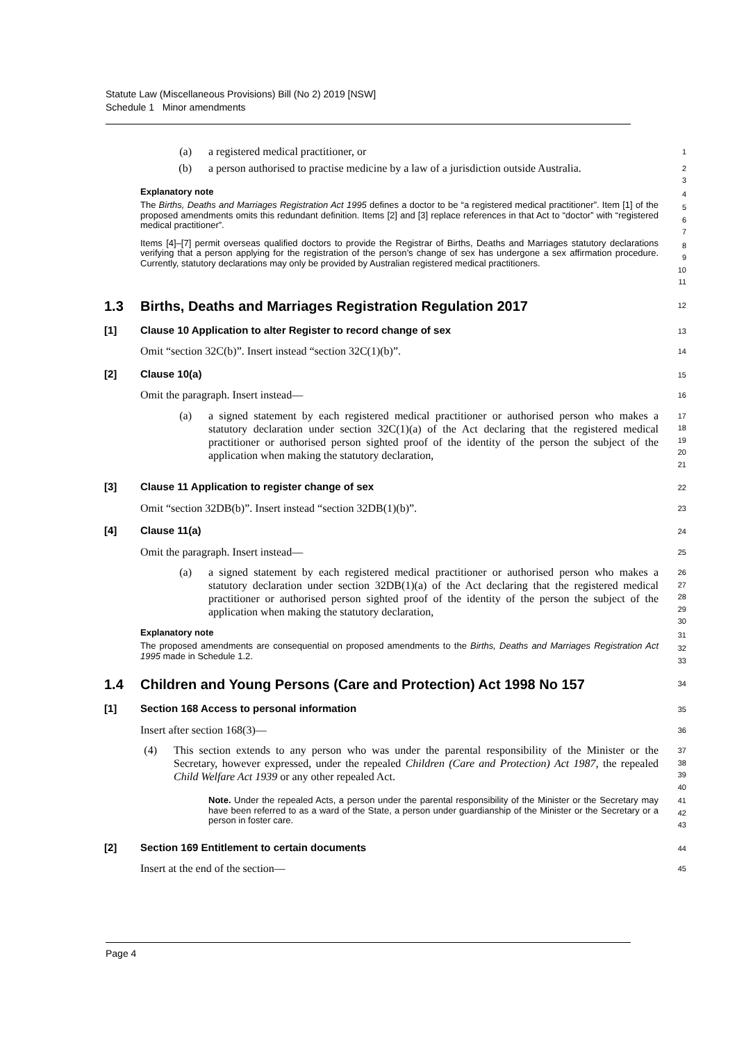Statute Law (Miscellaneous Provisions) Bill (No 2) 2019 [NSW]
Schedule 1 Minor amendments
(a) a registered medical practitioner, or
1
(b) a person authorised to practise medicine by a law of a jurisdiction outside Australia.
2
3
Explanatory note
4
The Births, Deaths and Marriages Registration Act 1995 defines a doctor to be “a registered medical practitioner”. Item [1] of the proposed amendments omits this redundant definition. Items [2] and [3] replace references in that Act to “doctor” with “registered medical practitioner”.
5
6
7
Items [4]–[7] permit overseas qualified doctors to provide the Registrar of Births, Deaths and Marriages statutory declarations verifying that a person applying for the registration of the person’s change of sex has undergone a sex affirmation procedure. Currently, statutory declarations may only be provided by Australian registered medical practitioners.
8
9
10
11
1.3 Births, Deaths and Marriages Registration Regulation 2017
12
[1] Clause 10 Application to alter Register to record change of sex
13
Omit “section 32C(b)”. Insert instead “section 32C(1)(b)”.
14
[2] Clause 10(a)
15
Omit the paragraph. Insert instead—
16
(a) a signed statement by each registered medical practitioner or authorised person who makes a statutory declaration under section 32C(1)(a) of the Act declaring that the registered medical practitioner or authorised person sighted proof of the identity of the person the subject of the application when making the statutory declaration,
17
18
19
20
21
[3] Clause 11 Application to register change of sex
22
Omit “section 32DB(b)”. Insert instead “section 32DB(1)(b)”.
23
[4] Clause 11(a)
24
Omit the paragraph. Insert instead—
25
(a) a signed statement by each registered medical practitioner or authorised person who makes a statutory declaration under section 32DB(1)(a) of the Act declaring that the registered medical practitioner or authorised person sighted proof of the identity of the person the subject of the application when making the statutory declaration,
26
27
28
29
30
Explanatory note
31
The proposed amendments are consequential on proposed amendments to the Births, Deaths and Marriages Registration Act 1995 made in Schedule 1.2.
32
33
1.4 Children and Young Persons (Care and Protection) Act 1998 No 157
34
[1] Section 168 Access to personal information
35
Insert after section 168(3)—
36
(4) This section extends to any person who was under the parental responsibility of the Minister or the Secretary, however expressed, under the repealed Children (Care and Protection) Act 1987, the repealed Child Welfare Act 1939 or any other repealed Act.
37
38
39
40
Note. Under the repealed Acts, a person under the parental responsibility of the Minister or the Secretary may have been referred to as a ward of the State, a person under guardianship of the Minister or the Secretary or a person in foster care.
41
42
43
[2] Section 169 Entitlement to certain documents
44
Insert at the end of the section—
45
Page 4